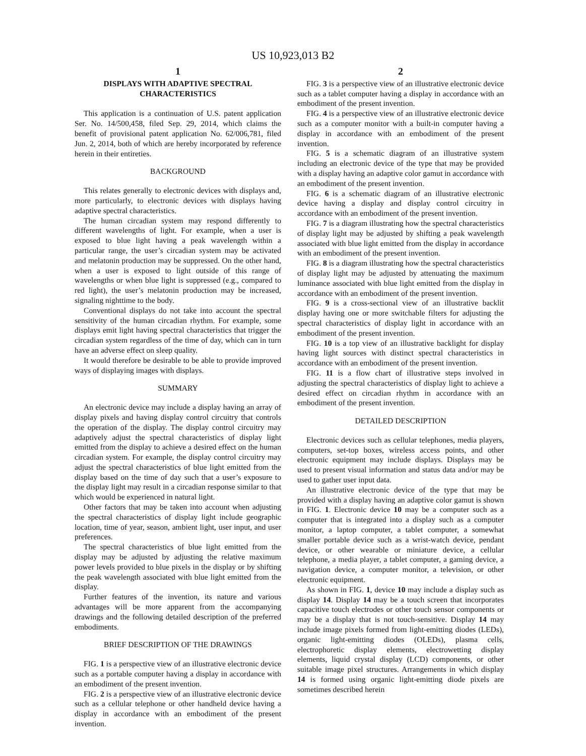US 10,923,013 B2
1
DISPLAYS WITH ADAPTIVE SPECTRAL CHARACTERISTICS
This application is a continuation of U.S. patent application Ser. No. 14/500,458, filed Sep. 29, 2014, which claims the benefit of provisional patent application No. 62/006,781, filed Jun. 2, 2014, both of which are hereby incorporated by reference herein in their entireties.
BACKGROUND
This relates generally to electronic devices with displays and, more particularly, to electronic devices with displays having adaptive spectral characteristics.
The human circadian system may respond differently to different wavelengths of light. For example, when a user is exposed to blue light having a peak wavelength within a particular range, the user’s circadian system may be activated and melatonin production may be suppressed. On the other hand, when a user is exposed to light outside of this range of wavelengths or when blue light is suppressed (e.g., compared to red light), the user’s melatonin production may be increased, signaling nighttime to the body.
Conventional displays do not take into account the spectral sensitivity of the human circadian rhythm. For example, some displays emit light having spectral characteristics that trigger the circadian system regardless of the time of day, which can in turn have an adverse effect on sleep quality.
It would therefore be desirable to be able to provide improved ways of displaying images with displays.
SUMMARY
An electronic device may include a display having an array of display pixels and having display control circuitry that controls the operation of the display. The display control circuitry may adaptively adjust the spectral characteristics of display light emitted from the display to achieve a desired effect on the human circadian system. For example, the display control circuitry may adjust the spectral characteristics of blue light emitted from the display based on the time of day such that a user’s exposure to the display light may result in a circadian response similar to that which would be experienced in natural light.
Other factors that may be taken into account when adjusting the spectral characteristics of display light include geographic location, time of year, season, ambient light, user input, and user preferences.
The spectral characteristics of blue light emitted from the display may be adjusted by adjusting the relative maximum power levels provided to blue pixels in the display or by shifting the peak wavelength associated with blue light emitted from the display.
Further features of the invention, its nature and various advantages will be more apparent from the accompanying drawings and the following detailed description of the preferred embodiments.
BRIEF DESCRIPTION OF THE DRAWINGS
FIG. 1 is a perspective view of an illustrative electronic device such as a portable computer having a display in accordance with an embodiment of the present invention.
FIG. 2 is a perspective view of an illustrative electronic device such as a cellular telephone or other handheld device having a display in accordance with an embodiment of the present invention.
2
FIG. 3 is a perspective view of an illustrative electronic device such as a tablet computer having a display in accordance with an embodiment of the present invention.
FIG. 4 is a perspective view of an illustrative electronic device such as a computer monitor with a built-in computer having a display in accordance with an embodiment of the present invention.
FIG. 5 is a schematic diagram of an illustrative system including an electronic device of the type that may be provided with a display having an adaptive color gamut in accordance with an embodiment of the present invention.
FIG. 6 is a schematic diagram of an illustrative electronic device having a display and display control circuitry in accordance with an embodiment of the present invention.
FIG. 7 is a diagram illustrating how the spectral characteristics of display light may be adjusted by shifting a peak wavelength associated with blue light emitted from the display in accordance with an embodiment of the present invention.
FIG. 8 is a diagram illustrating how the spectral characteristics of display light may be adjusted by attenuating the maximum luminance associated with blue light emitted from the display in accordance with an embodiment of the present invention.
FIG. 9 is a cross-sectional view of an illustrative backlit display having one or more switchable filters for adjusting the spectral characteristics of display light in accordance with an embodiment of the present invention.
FIG. 10 is a top view of an illustrative backlight for display having light sources with distinct spectral characteristics in accordance with an embodiment of the present invention.
FIG. 11 is a flow chart of illustrative steps involved in adjusting the spectral characteristics of display light to achieve a desired effect on circadian rhythm in accordance with an embodiment of the present invention.
DETAILED DESCRIPTION
Electronic devices such as cellular telephones, media players, computers, set-top boxes, wireless access points, and other electronic equipment may include displays. Displays may be used to present visual information and status data and/or may be used to gather user input data.
An illustrative electronic device of the type that may be provided with a display having an adaptive color gamut is shown in FIG. 1. Electronic device 10 may be a computer such as a computer that is integrated into a display such as a computer monitor, a laptop computer, a tablet computer, a somewhat smaller portable device such as a wrist-watch device, pendant device, or other wearable or miniature device, a cellular telephone, a media player, a tablet computer, a gaming device, a navigation device, a computer monitor, a television, or other electronic equipment.
As shown in FIG. 1, device 10 may include a display such as display 14. Display 14 may be a touch screen that incorporates capacitive touch electrodes or other touch sensor components or may be a display that is not touch-sensitive. Display 14 may include image pixels formed from light-emitting diodes (LEDs), organic light-emitting diodes (OLEDs), plasma cells, electrophoretic display elements, electrowetting display elements, liquid crystal display (LCD) components, or other suitable image pixel structures. Arrangements in which display 14 is formed using organic light-emitting diode pixels are sometimes described herein